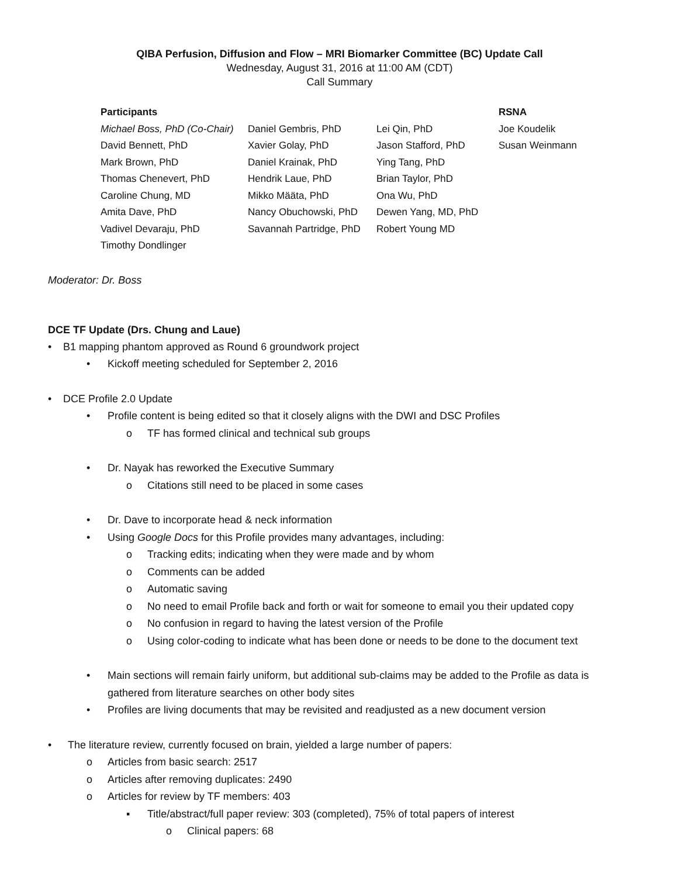QIBA Perfusion, Diffusion and Flow – MRI Biomarker Committee (BC) Update Call
Wednesday, August 31, 2016 at 11:00 AM (CDT)
Call Summary
| Participants | | | RSNA |
| --- | --- | --- | --- |
| Michael Boss, PhD (Co-Chair) | Daniel Gembris, PhD | Lei Qin, PhD | Joe Koudelik |
| David Bennett, PhD | Xavier Golay, PhD | Jason Stafford, PhD | Susan Weinmann |
| Mark Brown, PhD | Daniel Krainak, PhD | Ying Tang, PhD | |
| Thomas Chenevert, PhD | Hendrik Laue, PhD | Brian Taylor, PhD | |
| Caroline Chung, MD | Mikko Määta, PhD | Ona Wu, PhD | |
| Amita Dave, PhD | Nancy Obuchowski, PhD | Dewen Yang, MD, PhD | |
| Vadivel Devaraju, PhD | Savannah Partridge, PhD | Robert Young MD | |
| Timothy Dondlinger | | | |
Moderator: Dr. Boss
DCE TF Update (Drs. Chung and Laue)
• B1 mapping phantom approved as Round 6 groundwork project
• Kickoff meeting scheduled for September 2, 2016
• DCE Profile 2.0 Update
• Profile content is being edited so that it closely aligns with the DWI and DSC Profiles
o TF has formed clinical and technical sub groups
• Dr. Nayak has reworked the Executive Summary
o Citations still need to be placed in some cases
• Dr. Dave to incorporate head & neck information
• Using Google Docs for this Profile provides many advantages, including:
o Tracking edits; indicating when they were made and by whom
o Comments can be added
o Automatic saving
o No need to email Profile back and forth or wait for someone to email you their updated copy
o No confusion in regard to having the latest version of the Profile
o Using color-coding to indicate what has been done or needs to be done to the document text
• Main sections will remain fairly uniform, but additional sub-claims may be added to the Profile as data is gathered from literature searches on other body sites
• Profiles are living documents that may be revisited and readjusted as a new document version
• The literature review, currently focused on brain, yielded a large number of papers:
o Articles from basic search: 2517
o Articles after removing duplicates: 2490
o Articles for review by TF members: 403
▪ Title/abstract/full paper review: 303 (completed), 75% of total papers of interest
o Clinical papers: 68